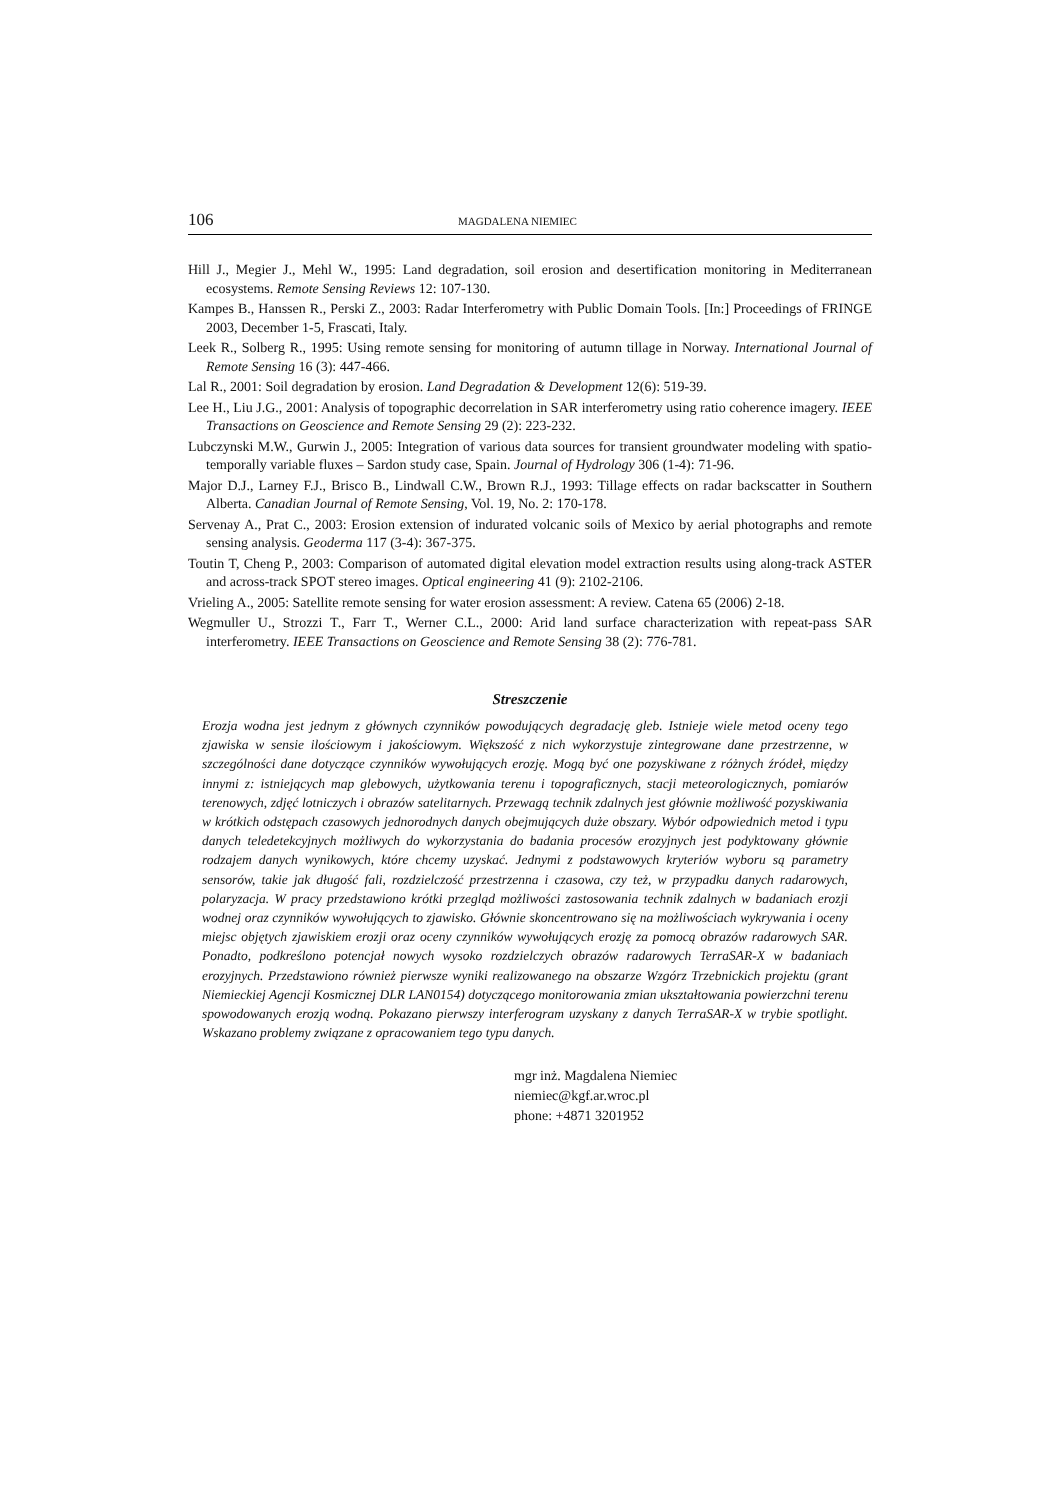106 MAGDALENA NIEMIEC
Hill J., Megier J., Mehl W., 1995: Land degradation, soil erosion and desertification monitoring in Mediterranean ecosystems. Remote Sensing Reviews 12: 107-130.
Kampes B., Hanssen R., Perski Z., 2003: Radar Interferometry with Public Domain Tools. [In:] Proceedings of FRINGE 2003, December 1-5, Frascati, Italy.
Leek R., Solberg R., 1995: Using remote sensing for monitoring of autumn tillage in Norway. International Journal of Remote Sensing 16 (3): 447-466.
Lal R., 2001: Soil degradation by erosion. Land Degradation & Development 12(6): 519-39.
Lee H., Liu J.G., 2001: Analysis of topographic decorrelation in SAR interferometry using ratio coherence imagery. IEEE Transactions on Geoscience and Remote Sensing 29 (2): 223-232.
Lubczynski M.W., Gurwin J., 2005: Integration of various data sources for transient groundwater modeling with spatio-temporally variable fluxes – Sardon study case, Spain. Journal of Hydrology 306 (1-4): 71-96.
Major D.J., Larney F.J., Brisco B., Lindwall C.W., Brown R.J., 1993: Tillage effects on radar backscatter in Southern Alberta. Canadian Journal of Remote Sensing, Vol. 19, No. 2: 170-178.
Servenay A., Prat C., 2003: Erosion extension of indurated volcanic soils of Mexico by aerial photographs and remote sensing analysis. Geoderma 117 (3-4): 367-375.
Toutin T, Cheng P., 2003: Comparison of automated digital elevation model extraction results using along-track ASTER and across-track SPOT stereo images. Optical engineering 41 (9): 2102-2106.
Vrieling A., 2005: Satellite remote sensing for water erosion assessment: A review. Catena 65 (2006) 2-18.
Wegmuller U., Strozzi T., Farr T., Werner C.L., 2000: Arid land surface characterization with repeat-pass SAR interferometry. IEEE Transactions on Geoscience and Remote Sensing 38 (2): 776-781.
Streszczenie
Erozja wodna jest jednym z głównych czynników powodujących degradację gleb. Istnieje wiele metod oceny tego zjawiska w sensie ilościowym i jakościowym. Większość z nich wykorzystuje zintegrowane dane przestrzenne, w szczególności dane dotyczące czynników wywołujących erozję. Mogą być one pozyskiwane z różnych źródeł, między innymi z: istniejących map glebowych, użytkowania terenu i topograficznych, stacji meteorologicznych, pomiarów terenowych, zdjęć lotniczych i obrazów satelitarnych. Przewagą technik zdalnych jest głównie możliwość pozyskiwania w krótkich odstępach czasowych jednorodnych danych obejmujących duże obszary. Wybór odpowiednich metod i typu danych teledetekcyjnych możliwych do wykorzystania do badania procesów erozyjnych jest podyktowany głównie rodzajem danych wynikowych, które chcemy uzyskać. Jednymi z podstawowych kryteriów wyboru są parametry sensorów, takie jak długość fali, rozdzielczość przestrzenna i czasowa, czy też, w przypadku danych radarowych, polaryzacja. W pracy przedstawiono krótki przegląd możliwości zastosowania technik zdalnych w badaniach erozji wodnej oraz czynników wywołujących to zjawisko. Głównie skoncentrowano się na możliwościach wykrywania i oceny miejsc objętych zjawiskiem erozji oraz oceny czynników wywołujących erozję za pomocą obrazów radarowych SAR. Ponadto, podkreślono potencjał nowych wysoko rozdzielczych obrazów radarowych TerraSAR-X w badaniach erozyjnych. Przedstawiono również pierwsze wyniki realizowanego na obszarze Wzgórz Trzebnickich projektu (grant Niemieckiej Agencji Kosmicznej DLR LAN0154) dotyczącego monitorowania zmian ukształtowania powierzchni terenu spowodowanych erozją wodną. Pokazano pierwszy interferogram uzyskany z danych TerraSAR-X w trybie spotlight. Wskazano problemy związane z opracowaniem tego typu danych.
mgr inż. Magdalena Niemiec
niemiec@kgf.ar.wroc.pl
phone: +4871 3201952